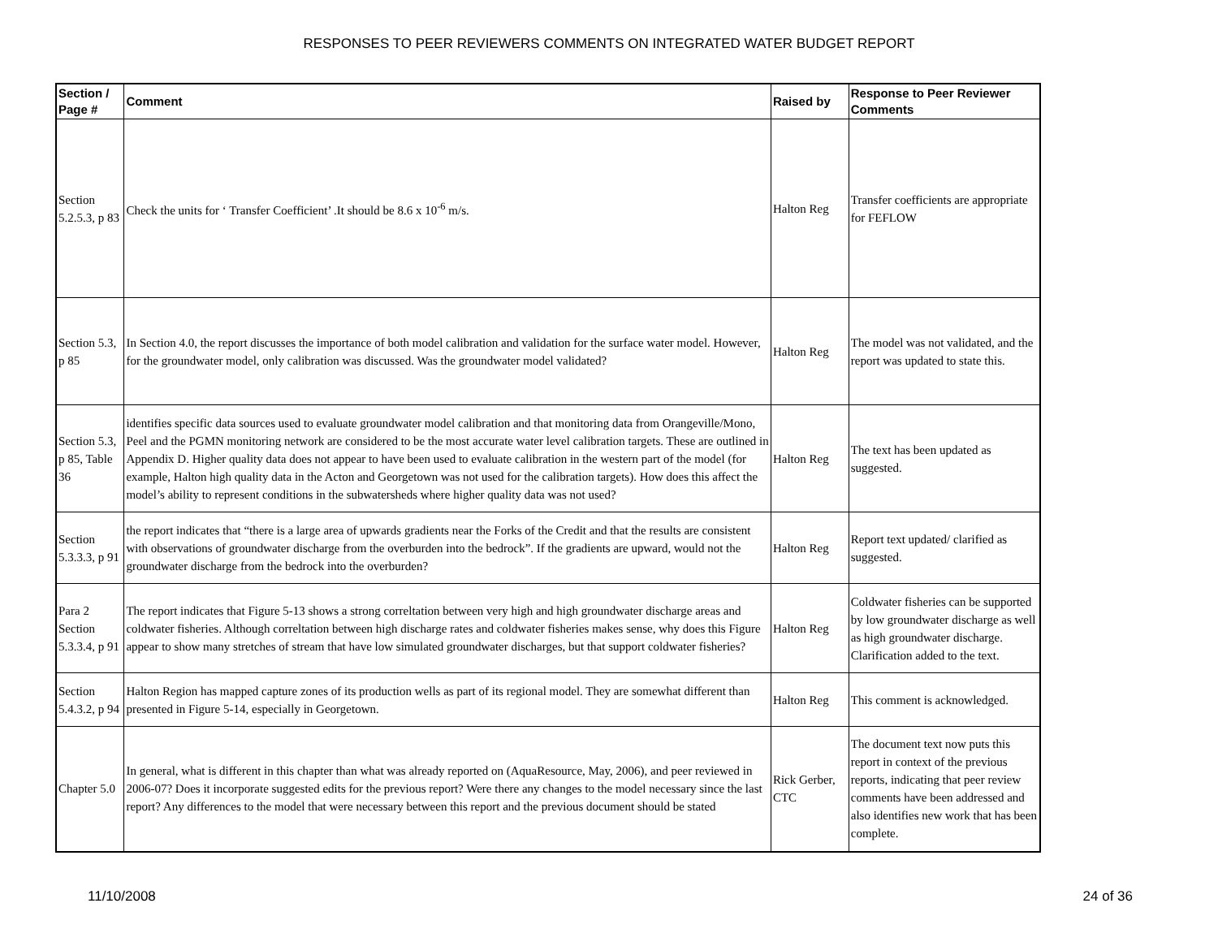RESPONSES TO PEER REVIEWERS COMMENTS ON INTEGRATED WATER BUDGET REPORT
| Section / Page # | Comment | Raised by | Response to Peer Reviewer Comments |
| --- | --- | --- | --- |
| Section 5.2.5.3, p 83 | Check the units for ‘ Transfer Coefficient’ .It should be 8.6 x 10<sup>-6</sup> m/s. | Halton Reg | Transfer coefficients are appropriate for FEFLOW |
| Section 5.3, p 85 | In Section 4.0, the report discusses the importance of both model calibration and validation for the surface water model. However, for the groundwater model, only calibration was discussed. Was the groundwater model validated? | Halton Reg | The model was not validated, and the report was updated to state this. |
| Section 5.3, p 85, Table 36 | identifies specific data sources used to evaluate groundwater model calibration and that monitoring data from Orangeville/Mono, Peel and the PGMN monitoring network are considered to be the most accurate water level calibration targets. These are outlined in Appendix D. Higher quality data does not appear to have been used to evaluate calibration in the western part of the model (for example, Halton high quality data in the Acton and Georgetown was not used for the calibration targets). How does this affect the model’s ability to represent conditions in the subwatersheds where higher quality data was not used? | Halton Reg | The text has been updated as suggested. |
| Section 5.3.3.3, p 91 | the report indicates that “there is a large area of upwards gradients near the Forks of the Credit and that the results are consistent with observations of groundwater discharge from the overburden into the bedrock”. If the gradients are upward, would not the groundwater discharge from the bedrock into the overburden? | Halton Reg | Report text updated/ clarified as suggested. |
| Para 2 Section 5.3.3.4, p 91 | The report indicates that Figure 5-13 shows a strong correltation between very high and high groundwater discharge areas and coldwater fisheries. Although correltation between high discharge rates and coldwater fisheries makes sense, why does this Figure appear to show many stretches of stream that have low simulated groundwater discharges, but that support coldwater fisheries? | Halton Reg | Coldwater fisheries can be supported by low groundwater discharge as well as high groundwater discharge. Clarification added to the text. |
| Section 5.4.3.2, p 94 | Halton Region has mapped capture zones of its production wells as part of its regional model. They are somewhat different than presented in Figure 5-14, especially in Georgetown. | Halton Reg | This comment is acknowledged. |
| Chapter 5.0 | In general, what is different in this chapter than what was already reported on (AquaResource, May, 2006), and peer reviewed in 2006-07? Does it incorporate suggested edits for the previous report? Were there any changes to the model necessary since the last report? Any differences to the model that were necessary between this report and the previous document should be stated | Rick Gerber, CTC | The document text now puts this report in context of the previous reports, indicating that peer review comments have been addressed and also identifies new work that has been complete. |
11/10/2008 24 of 36